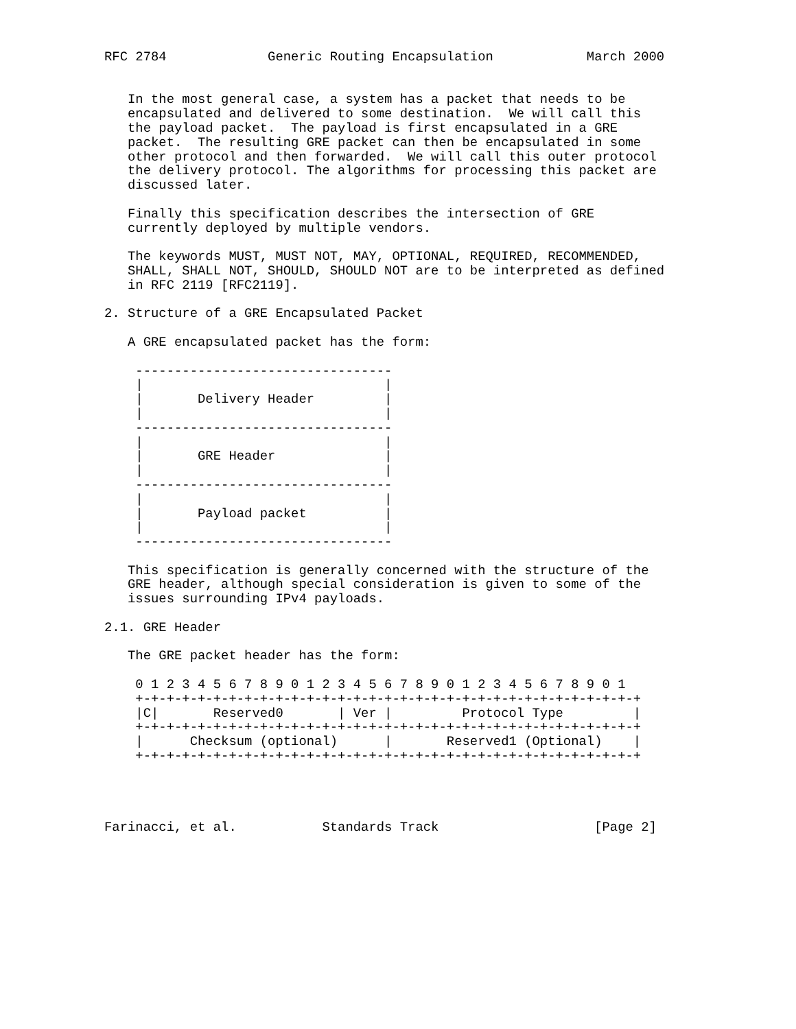RFC 2784             Generic Routing Encapsulation            March 2000


   In the most general case, a system has a packet that needs to be
   encapsulated and delivered to some destination.  We will call this
   the payload packet.  The payload is first encapsulated in a GRE
   packet.  The resulting GRE packet can then be encapsulated in some
   other protocol and then forwarded.  We will call this outer protocol
   the delivery protocol. The algorithms for processing this packet are
   discussed later.

   Finally this specification describes the intersection of GRE
   currently deployed by multiple vendors.

   The keywords MUST, MUST NOT, MAY, OPTIONAL, REQUIRED, RECOMMENDED,
   SHALL, SHALL NOT, SHOULD, SHOULD NOT are to be interpreted as defined
   in RFC 2119 [RFC2119].

2. Structure of a GRE Encapsulated Packet

   A GRE encapsulated packet has the form:

    ---------------------------------
    |                               |
    |       Delivery Header         |
    |                               |
    ---------------------------------
    |                               |
    |       GRE Header              |
    |                               |
    ---------------------------------
    |                               |
    |       Payload packet          |
    |                               |
    ---------------------------------

   This specification is generally concerned with the structure of the
   GRE header, although special consideration is given to some of the
   issues surrounding IPv4 payloads.

2.1. GRE Header

   The GRE packet header has the form:

    0 1 2 3 4 5 6 7 8 9 0 1 2 3 4 5 6 7 8 9 0 1 2 3 4 5 6 7 8 9 0 1
    +-+-+-+-+-+-+-+-+-+-+-+-+-+-+-+-+-+-+-+-+-+-+-+-+-+-+-+-+-+-+-+-+
    |C|       Reserved0       | Ver |         Protocol Type         |
    +-+-+-+-+-+-+-+-+-+-+-+-+-+-+-+-+-+-+-+-+-+-+-+-+-+-+-+-+-+-+-+-+
    |      Checksum (optional)      |       Reserved1 (Optional)    |
    +-+-+-+-+-+-+-+-+-+-+-+-+-+-+-+-+-+-+-+-+-+-+-+-+-+-+-+-+-+-+-+-+




Farinacci, et al.           Standards Track                    [Page 2]